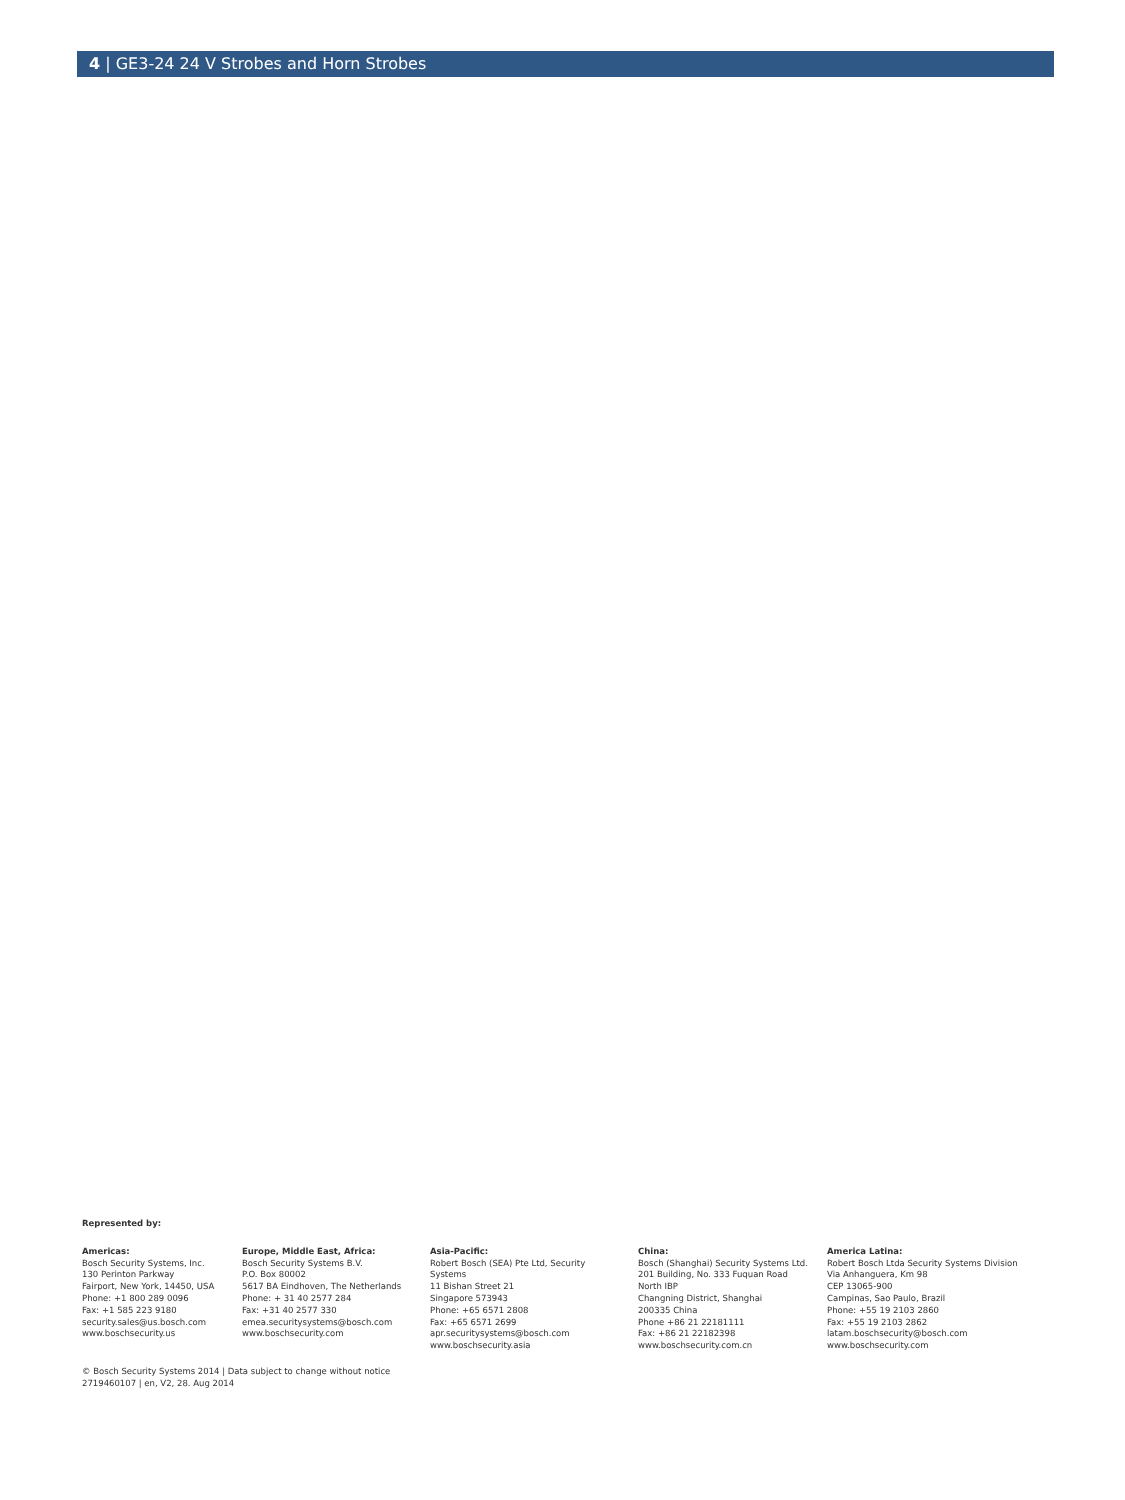4 | GE3-24 24 V Strobes and Horn Strobes
Represented by:
Americas:
Bosch Security Systems, Inc.
130 Perinton Parkway
Fairport, New York, 14450, USA
Phone: +1 800 289 0096
Fax: +1 585 223 9180
security.sales@us.bosch.com
www.boschsecurity.us
Europe, Middle East, Africa:
Bosch Security Systems B.V.
P.O. Box 80002
5617 BA Eindhoven, The Netherlands
Phone: + 31 40 2577 284
Fax: +31 40 2577 330
emea.securitysystems@bosch.com
www.boschsecurity.com
Asia-Pacific:
Robert Bosch (SEA) Pte Ltd, Security
Systems
11 Bishan Street 21
Singapore 573943
Phone: +65 6571 2808
Fax: +65 6571 2699
apr.securitysystems@bosch.com
www.boschsecurity.asia
China:
Bosch (Shanghai) Security Systems Ltd.
201 Building, No. 333 Fuquan Road
North IBP
Changning District, Shanghai
200335 China
Phone +86 21 22181111
Fax: +86 21 22182398
www.boschsecurity.com.cn
America Latina:
Robert Bosch Ltda Security Systems Division
Via Anhanguera, Km 98
CEP 13065-900
Campinas, Sao Paulo, Brazil
Phone: +55 19 2103 2860
Fax: +55 19 2103 2862
latam.boschsecurity@bosch.com
www.boschsecurity.com
© Bosch Security Systems 2014 | Data subject to change without notice
2719460107 | en, V2, 28. Aug 2014